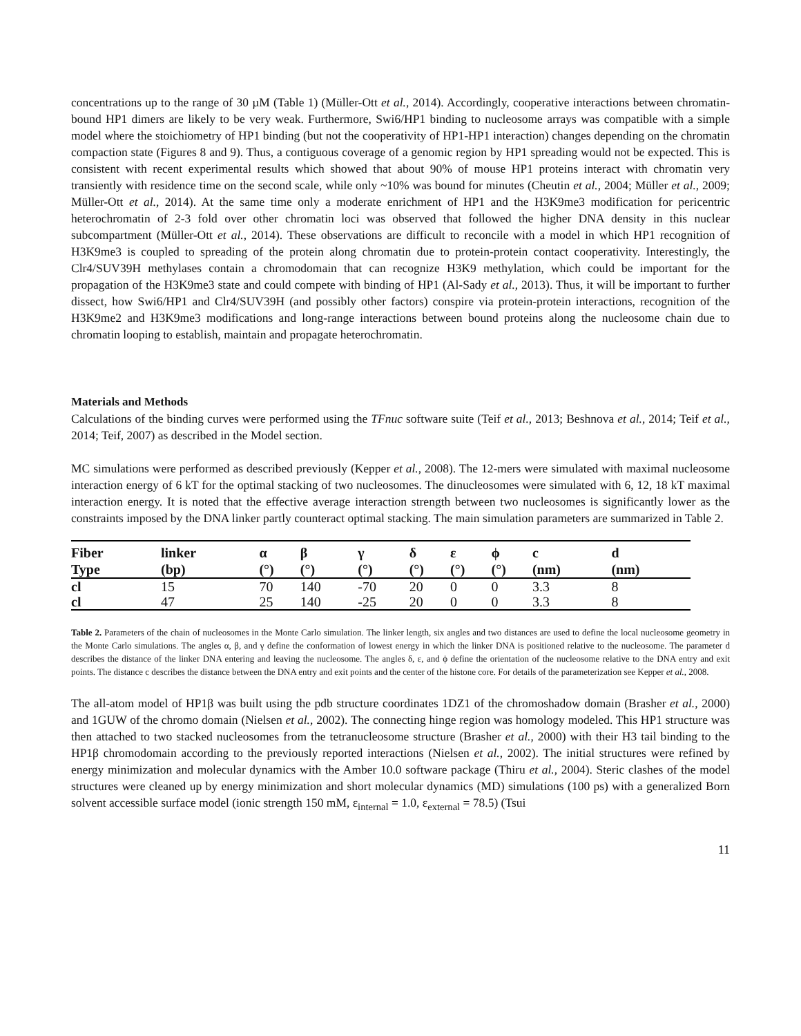concentrations up to the range of 30 µM (Table 1) (Müller-Ott et al., 2014). Accordingly, cooperative interactions between chromatin-bound HP1 dimers are likely to be very weak. Furthermore, Swi6/HP1 binding to nucleosome arrays was compatible with a simple model where the stoichiometry of HP1 binding (but not the cooperativity of HP1-HP1 interaction) changes depending on the chromatin compaction state (Figures 8 and 9). Thus, a contiguous coverage of a genomic region by HP1 spreading would not be expected. This is consistent with recent experimental results which showed that about 90% of mouse HP1 proteins interact with chromatin very transiently with residence time on the second scale, while only ~10% was bound for minutes (Cheutin et al., 2004; Müller et al., 2009; Müller-Ott et al., 2014). At the same time only a moderate enrichment of HP1 and the H3K9me3 modification for pericentric heterochromatin of 2-3 fold over other chromatin loci was observed that followed the higher DNA density in this nuclear subcompartment (Müller-Ott et al., 2014). These observations are difficult to reconcile with a model in which HP1 recognition of H3K9me3 is coupled to spreading of the protein along chromatin due to protein-protein contact cooperativity. Interestingly, the Clr4/SUV39H methylases contain a chromodomain that can recognize H3K9 methylation, which could be important for the propagation of the H3K9me3 state and could compete with binding of HP1 (Al-Sady et al., 2013). Thus, it will be important to further dissect, how Swi6/HP1 and Clr4/SUV39H (and possibly other factors) conspire via protein-protein interactions, recognition of the H3K9me2 and H3K9me3 modifications and long-range interactions between bound proteins along the nucleosome chain due to chromatin looping to establish, maintain and propagate heterochromatin.
Materials and Methods
Calculations of the binding curves were performed using the TFnuc software suite (Teif et al., 2013; Beshnova et al., 2014; Teif et al., 2014; Teif, 2007) as described in the Model section.
MC simulations were performed as described previously (Kepper et al., 2008). The 12-mers were simulated with maximal nucleosome interaction energy of 6 kT for the optimal stacking of two nucleosomes. The dinucleosomes were simulated with 6, 12, 18 kT maximal interaction energy. It is noted that the effective average interaction strength between two nucleosomes is significantly lower as the constraints imposed by the DNA linker partly counteract optimal stacking. The main simulation parameters are summarized in Table 2.
| Fiber | linker | α | β | γ | δ | ε | ϕ | c | d |
| --- | --- | --- | --- | --- | --- | --- | --- | --- | --- |
| Type | (bp) | (°) | (°) | (°) | (°) | (°) | (°) | (nm) | (nm) |
| cl | 15 | 70 | 140 | -70 | 20 | 0 | 0 | 3.3 | 8 |
| cl | 47 | 25 | 140 | -25 | 20 | 0 | 0 | 3.3 | 8 |
Table 2. Parameters of the chain of nucleosomes in the Monte Carlo simulation. The linker length, six angles and two distances are used to define the local nucleosome geometry in the Monte Carlo simulations. The angles α, β, and γ define the conformation of lowest energy in which the linker DNA is positioned relative to the nucleosome. The parameter d describes the distance of the linker DNA entering and leaving the nucleosome. The angles δ, ε, and ϕ define the orientation of the nucleosome relative to the DNA entry and exit points. The distance c describes the distance between the DNA entry and exit points and the center of the histone core. For details of the parameterization see Kepper et al., 2008.
The all-atom model of HP1β was built using the pdb structure coordinates 1DZ1 of the chromoshadow domain (Brasher et al., 2000) and 1GUW of the chromo domain (Nielsen et al., 2002). The connecting hinge region was homology modeled. This HP1 structure was then attached to two stacked nucleosomes from the tetranucleosome structure (Brasher et al., 2000) with their H3 tail binding to the HP1β chromodomain according to the previously reported interactions (Nielsen et al., 2002). The initial structures were refined by energy minimization and molecular dynamics with the Amber 10.0 software package (Thiru et al., 2004). Steric clashes of the model structures were cleaned up by energy minimization and short molecular dynamics (MD) simulations (100 ps) with a generalized Born solvent accessible surface model (ionic strength 150 mM, ε<sub>internal</sub> = 1.0, ε<sub>external</sub> = 78.5) (Tsui
11